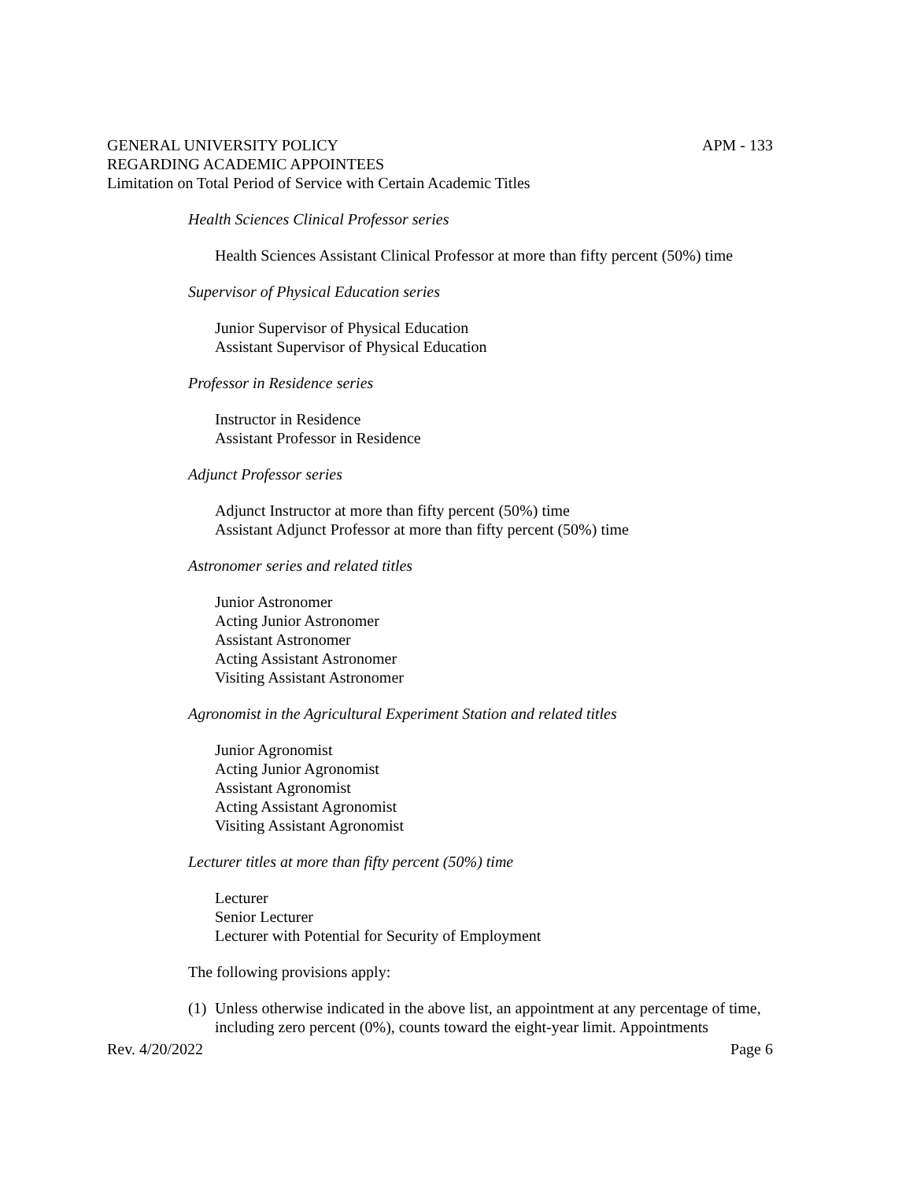GENERAL UNIVERSITY POLICY APM - 133
REGARDING ACADEMIC APPOINTEES
Limitation on Total Period of Service with Certain Academic Titles
Health Sciences Clinical Professor series
Health Sciences Assistant Clinical Professor at more than fifty percent (50%) time
Supervisor of Physical Education series
Junior Supervisor of Physical Education
Assistant Supervisor of Physical Education
Professor in Residence series
Instructor in Residence
Assistant Professor in Residence
Adjunct Professor series
Adjunct Instructor at more than fifty percent (50%) time
Assistant Adjunct Professor at more than fifty percent (50%) time
Astronomer series and related titles
Junior Astronomer
Acting Junior Astronomer
Assistant Astronomer
Acting Assistant Astronomer
Visiting Assistant Astronomer
Agronomist in the Agricultural Experiment Station and related titles
Junior Agronomist
Acting Junior Agronomist
Assistant Agronomist
Acting Assistant Agronomist
Visiting Assistant Agronomist
Lecturer titles at more than fifty percent (50%) time
Lecturer
Senior Lecturer
Lecturer with Potential for Security of Employment
The following provisions apply:
(1) Unless otherwise indicated in the above list, an appointment at any percentage of time, including zero percent (0%), counts toward the eight-year limit. Appointments
Rev. 4/20/2022 Page 6